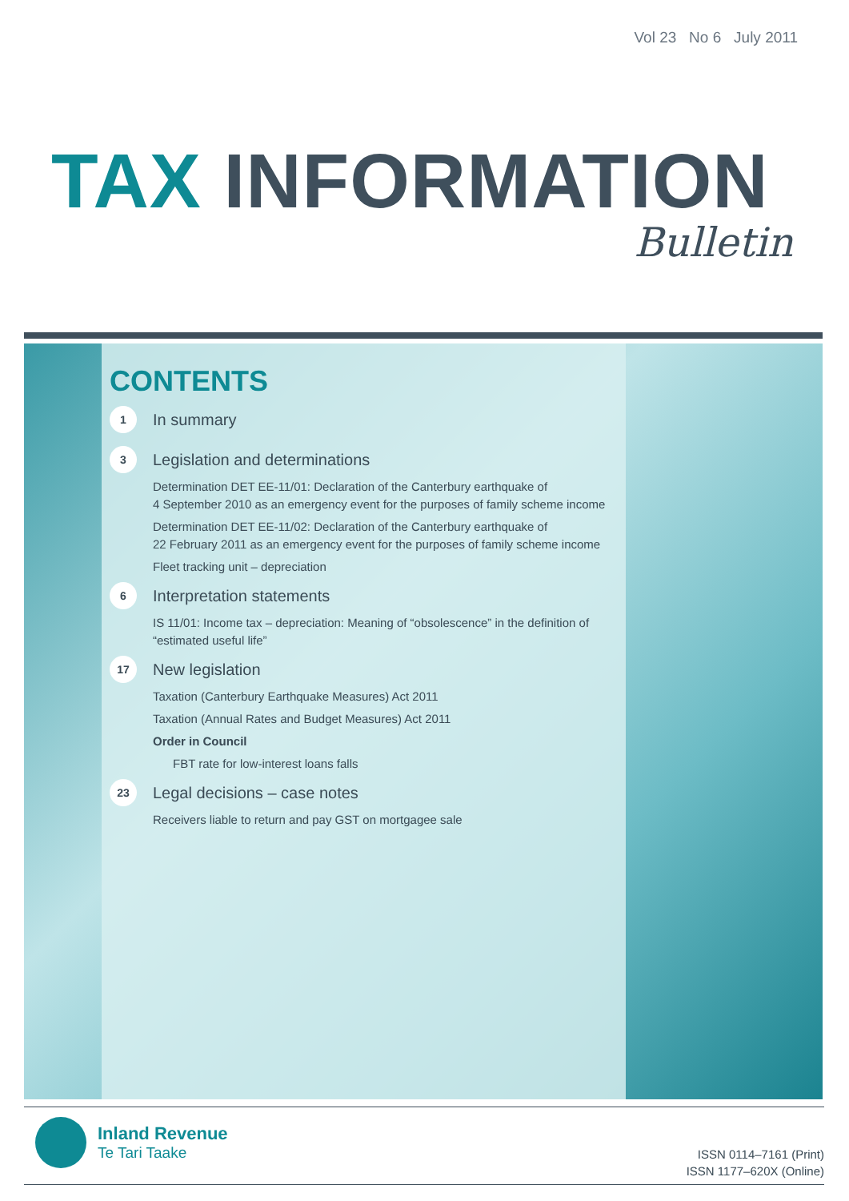Vol 23 No 6 July 2011
TAX INFORMATION
Bulletin
CONTENTS
1
In summary
3
Legislation and determinations
Determination DET EE-11/01: Declaration of the Canterbury earthquake of
4 September 2010 as an emergency event for the purposes of family scheme income
Determination DET EE-11/02: Declaration of the Canterbury earthquake of
22 February 2011 as an emergency event for the purposes of family scheme income
Fleet tracking unit – depreciation
6
Interpretation statements
IS 11/01: Income tax – depreciation: Meaning of “obsolescence” in the definition of
“estimated useful life”
17
New legislation
Taxation (Canterbury Earthquake Measures) Act 2011
Taxation (Annual Rates and Budget Measures) Act 2011
Order in Council
FBT rate for low-interest loans falls
23
Legal decisions – case notes
Receivers liable to return and pay GST on mortgagee sale
Inland Revenue
Te Tari Taake
ISSN 0114–7161 (Print)
ISSN 1177–620X (Online)